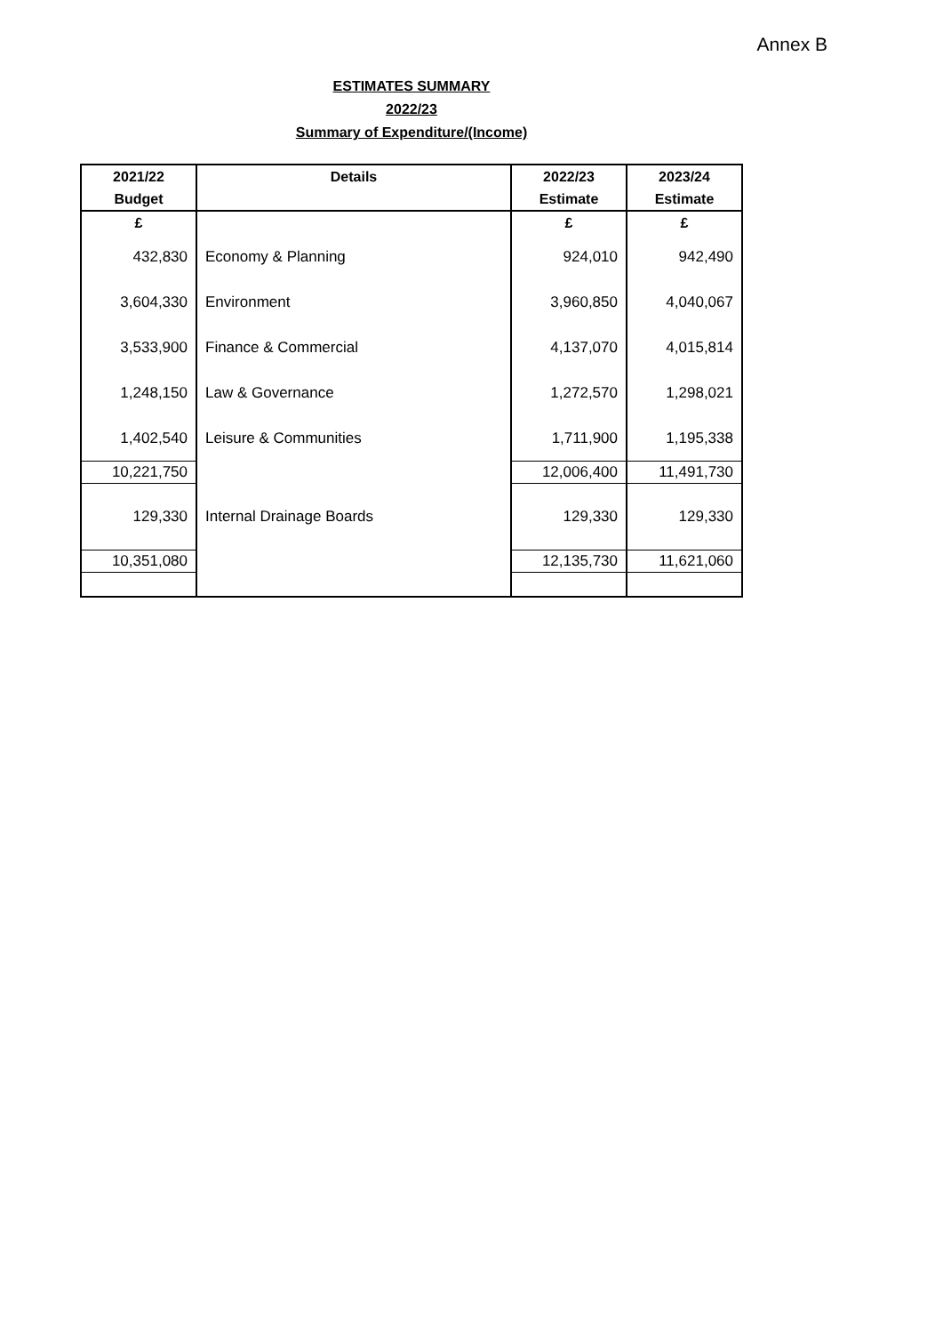Annex B
ESTIMATES SUMMARY
2022/23
Summary of Expenditure/(Income)
| 2021/22 | Details | 2022/23 | 2023/24 |
| --- | --- | --- | --- |
| Budget | | Estimate | Estimate |
| £ | | £ | £ |
| 432,830 | Economy & Planning | 924,010 | 942,490 |
| 3,604,330 | Environment | 3,960,850 | 4,040,067 |
| 3,533,900 | Finance & Commercial | 4,137,070 | 4,015,814 |
| 1,248,150 | Law & Governance | 1,272,570 | 1,298,021 |
| 1,402,540 | Leisure & Communities | 1,711,900 | 1,195,338 |
| 10,221,750 | | 12,006,400 | 11,491,730 |
| 129,330 | Internal Drainage Boards | 129,330 | 129,330 |
| 10,351,080 | | 12,135,730 | 11,621,060 |